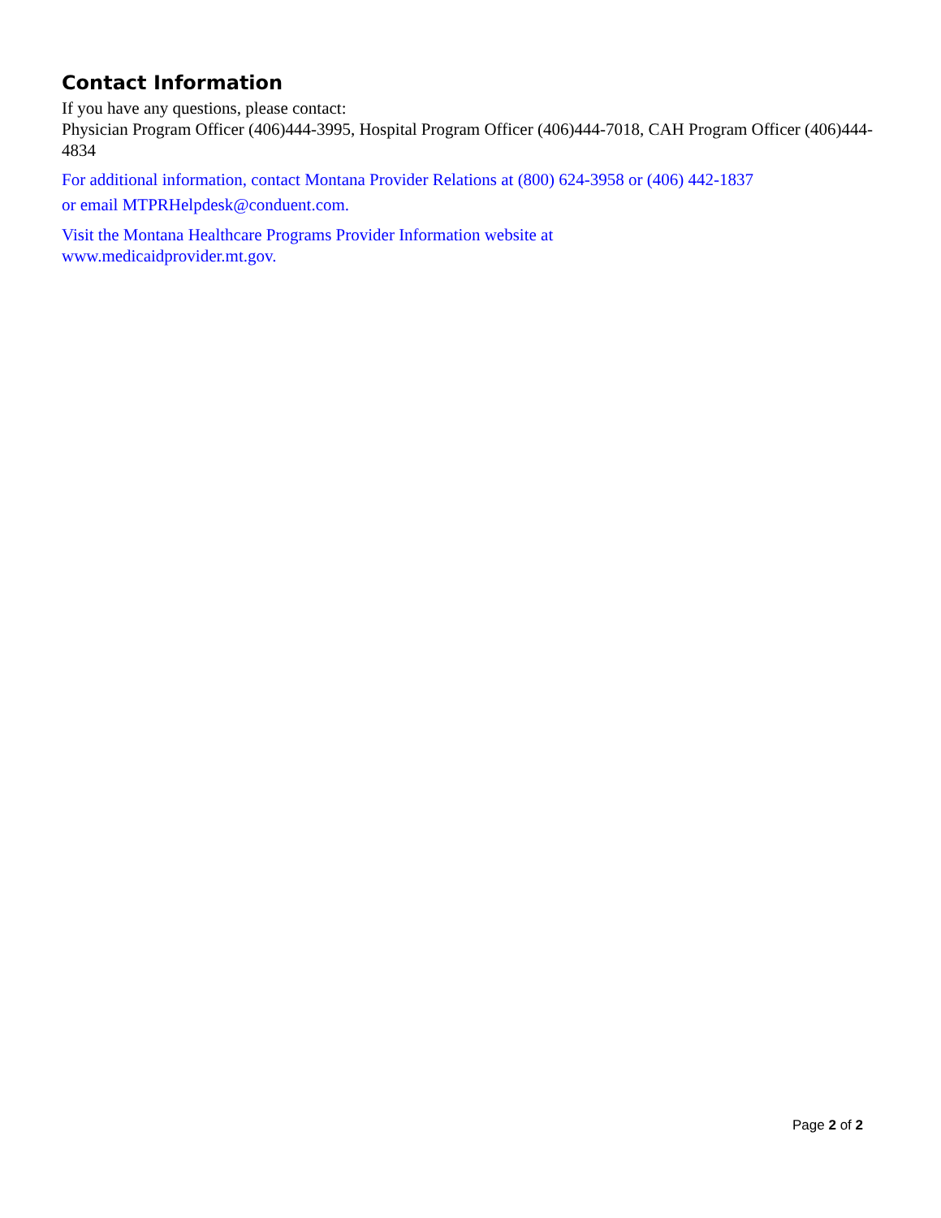Contact Information
If you have any questions, please contact:
Physician Program Officer (406)444-3995, Hospital Program Officer (406)444-7018, CAH Program Officer (406)444-4834
For additional information, contact Montana Provider Relations at (800) 624-3958 or (406) 442-1837
or email MTPRHelpdesk@conduent.com.
Visit the Montana Healthcare Programs Provider Information website at
www.medicaidprovider.mt.gov.
Page 2 of 2